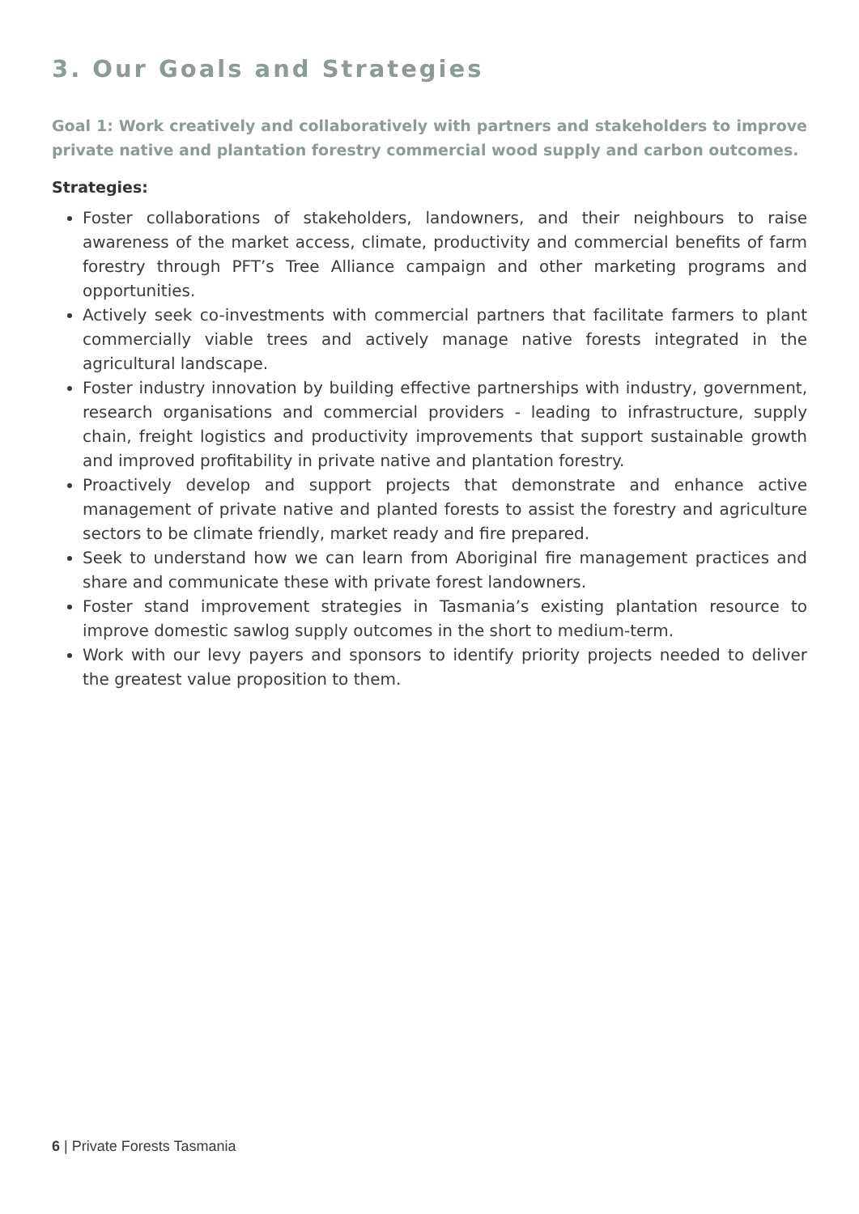3. Our Goals and Strategies
Goal 1: Work creatively and collaboratively with partners and stakeholders to improve private native and plantation forestry commercial wood supply and carbon outcomes.
Strategies:
Foster collaborations of stakeholders, landowners, and their neighbours to raise awareness of the market access, climate, productivity and commercial benefits of farm forestry through PFT’s Tree Alliance campaign and other marketing programs and opportunities.
Actively seek co-investments with commercial partners that facilitate farmers to plant commercially viable trees and actively manage native forests integrated in the agricultural landscape.
Foster industry innovation by building effective partnerships with industry, government, research organisations and commercial providers - leading to infrastructure, supply chain, freight logistics and productivity improvements that support sustainable growth and improved profitability in private native and plantation forestry.
Proactively develop and support projects that demonstrate and enhance active management of private native and planted forests to assist the forestry and agriculture sectors to be climate friendly, market ready and fire prepared.
Seek to understand how we can learn from Aboriginal fire management practices and share and communicate these with private forest landowners.
Foster stand improvement strategies in Tasmania’s existing plantation resource to improve domestic sawlog supply outcomes in the short to medium-term.
Work with our levy payers and sponsors to identify priority projects needed to deliver the greatest value proposition to them.
6 | Private Forests Tasmania